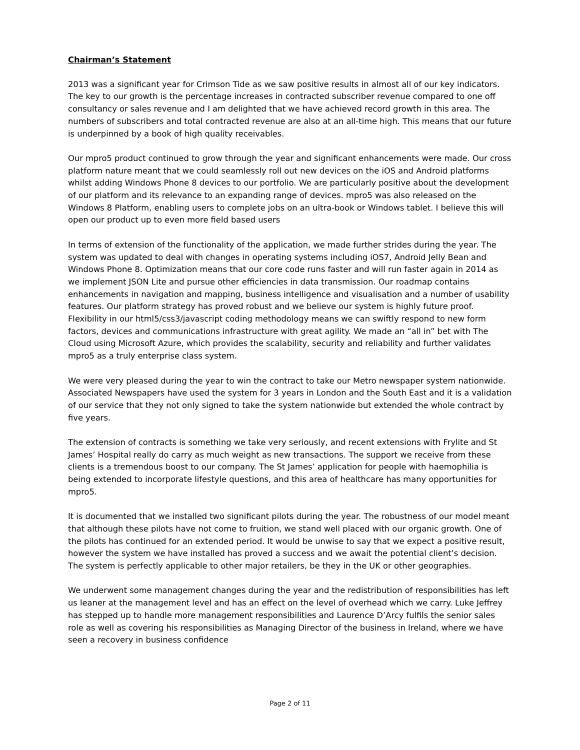Chairman’s Statement
2013 was a significant year for Crimson Tide as we saw positive results in almost all of our key indicators. The key to our growth is the percentage increases in contracted subscriber revenue compared to one off consultancy or sales revenue and I am delighted that we have achieved record growth in this area. The numbers of subscribers and total contracted revenue are also at an all-time high. This means that our future is underpinned by a book of high quality receivables.
Our mpro5 product continued to grow through the year and significant enhancements were made. Our cross platform nature meant that we could seamlessly roll out new devices on the iOS and Android platforms whilst adding Windows Phone 8 devices to our portfolio. We are particularly positive about the development of our platform and its relevance to an expanding range of devices. mpro5 was also released on the Windows 8 Platform, enabling users to complete jobs on an ultra-book or Windows tablet. I believe this will open our product up to even more field based users
In terms of extension of the functionality of the application, we made further strides during the year. The system was updated to deal with changes in operating systems including iOS7, Android Jelly Bean and Windows Phone 8. Optimization means that our core code runs faster and will run faster again in 2014 as we implement JSON Lite and pursue other efficiencies in data transmission. Our roadmap contains enhancements in navigation and mapping, business intelligence and visualisation and a number of usability features. Our platform strategy has proved robust and we believe our system is highly future proof. Flexibility in our html5/css3/javascript coding methodology means we can swiftly respond to new form factors, devices and communications infrastructure with great agility. We made an “all in” bet with The Cloud using Microsoft Azure, which provides the scalability, security and reliability and further validates mpro5 as a truly enterprise class system.
We were very pleased during the year to win the contract to take our Metro newspaper system nationwide. Associated Newspapers have used the system for 3 years in London and the South East and it is a validation of our service that they not only signed to take the system nationwide but extended the whole contract by five years.
The extension of contracts is something we take very seriously, and recent extensions with Frylite and St James’ Hospital really do carry as much weight as new transactions. The support we receive from these clients is a tremendous boost to our company. The St James’ application for people with haemophilia is being extended to incorporate lifestyle questions, and this area of healthcare has many opportunities for mpro5.
It is documented that we installed two significant pilots during the year. The robustness of our model meant that although these pilots have not come to fruition, we stand well placed with our organic growth. One of the pilots has continued for an extended period. It would be unwise to say that we expect a positive result, however the system we have installed has proved a success and we await the potential client’s decision. The system is perfectly applicable to other major retailers, be they in the UK or other geographies.
We underwent some management changes during the year and the redistribution of responsibilities has left us leaner at the management level and has an effect on the level of overhead which we carry. Luke Jeffrey has stepped up to handle more management responsibilities and Laurence D’Arcy fulfils the senior sales role as well as covering his responsibilities as Managing Director of the business in Ireland, where we have seen a recovery in business confidence
Page 2 of 11